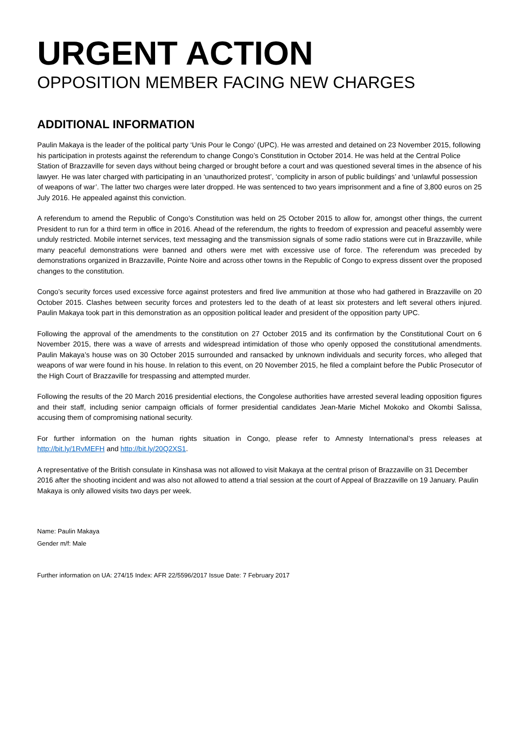URGENT ACTION
OPPOSITION MEMBER FACING NEW CHARGES
ADDITIONAL INFORMATION
Paulin Makaya is the leader of the political party ‘Unis Pour le Congo’ (UPC). He was arrested and detained on 23 November 2015, following his participation in protests against the referendum to change Congo’s Constitution in October 2014. He was held at the Central Police Station of Brazzaville for seven days without being charged or brought before a court and was questioned several times in the absence of his lawyer. He was later charged with participating in an ‘unauthorized protest’, ‘complicity in arson of public buildings’ and ‘unlawful possession of weapons of war’. The latter two charges were later dropped. He was sentenced to two years imprisonment and a fine of 3,800 euros on 25 July 2016. He appealed against this conviction.
A referendum to amend the Republic of Congo’s Constitution was held on 25 October 2015 to allow for, amongst other things, the current President to run for a third term in office in 2016. Ahead of the referendum, the rights to freedom of expression and peaceful assembly were unduly restricted. Mobile internet services, text messaging and the transmission signals of some radio stations were cut in Brazzaville, while many peaceful demonstrations were banned and others were met with excessive use of force. The referendum was preceded by demonstrations organized in Brazzaville, Pointe Noire and across other towns in the Republic of Congo to express dissent over the proposed changes to the constitution.
Congo’s security forces used excessive force against protesters and fired live ammunition at those who had gathered in Brazzaville on 20 October 2015. Clashes between security forces and protesters led to the death of at least six protesters and left several others injured. Paulin Makaya took part in this demonstration as an opposition political leader and president of the opposition party UPC.
Following the approval of the amendments to the constitution on 27 October 2015 and its confirmation by the Constitutional Court on 6 November 2015, there was a wave of arrests and widespread intimidation of those who openly opposed the constitutional amendments. Paulin Makaya’s house was on 30 October 2015 surrounded and ransacked by unknown individuals and security forces, who alleged that weapons of war were found in his house. In relation to this event, on 20 November 2015, he filed a complaint before the Public Prosecutor of the High Court of Brazzaville for trespassing and attempted murder.
Following the results of the 20 March 2016 presidential elections, the Congolese authorities have arrested several leading opposition figures and their staff, including senior campaign officials of former presidential candidates Jean-Marie Michel Mokoko and Okombi Salissa, accusing them of compromising national security.
For further information on the human rights situation in Congo, please refer to Amnesty International’s press releases at http://bit.ly/1RvMEFH and http://bit.ly/20Q2XS1.
A representative of the British consulate in Kinshasa was not allowed to visit Makaya at the central prison of Brazzaville on 31 December 2016 after the shooting incident and was also not allowed to attend a trial session at the court of Appeal of Brazzaville on 19 January. Paulin Makaya is only allowed visits two days per week.
Name: Paulin Makaya
Gender m/f: Male
Further information on UA: 274/15 Index: AFR 22/5596/2017 Issue Date: 7 February 2017